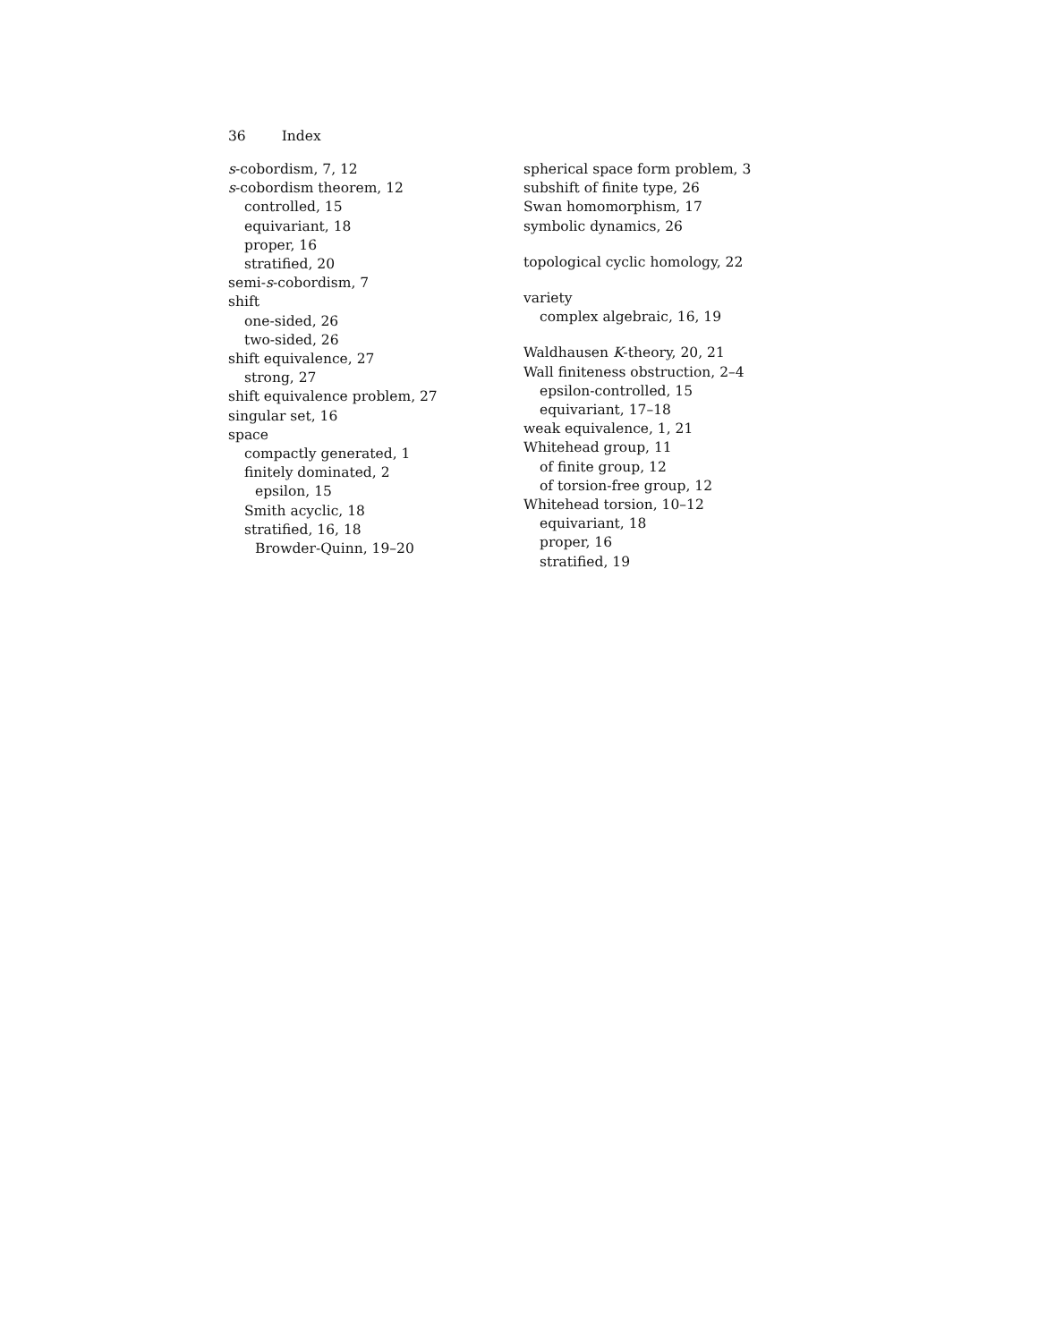36 Index
s-cobordism, 7, 12
s-cobordism theorem, 12
controlled, 15
equivariant, 18
proper, 16
stratified, 20
semi-s-cobordism, 7
shift
one-sided, 26
two-sided, 26
shift equivalence, 27
strong, 27
shift equivalence problem, 27
singular set, 16
space
compactly generated, 1
finitely dominated, 2
epsilon, 15
Smith acyclic, 18
stratified, 16, 18
Browder-Quinn, 19–20
spherical space form problem, 3
subshift of finite type, 26
Swan homomorphism, 17
symbolic dynamics, 26
topological cyclic homology, 22
variety
complex algebraic, 16, 19
Waldhausen K-theory, 20, 21
Wall finiteness obstruction, 2–4
epsilon-controlled, 15
equivariant, 17–18
weak equivalence, 1, 21
Whitehead group, 11
of finite group, 12
of torsion-free group, 12
Whitehead torsion, 10–12
equivariant, 18
proper, 16
stratified, 19